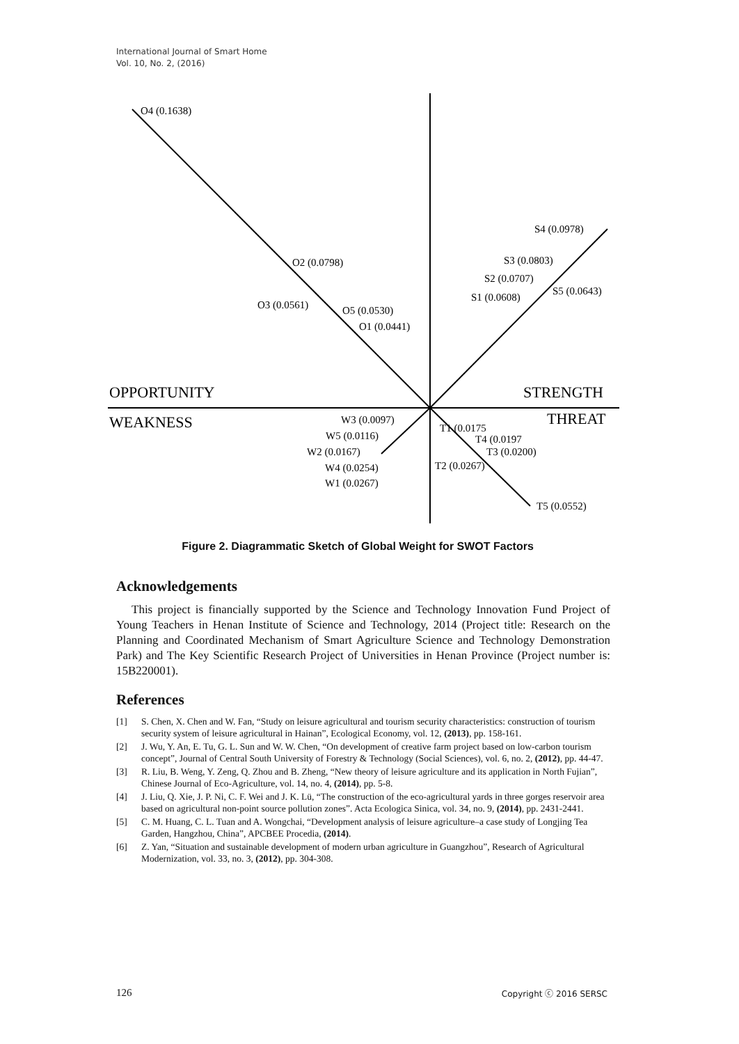International Journal of Smart Home
Vol. 10, No. 2, (2016)
O4 (0.1638)
O2 (0.0798)
O3 (0.0561)
O5 (0.0530)
O1 (0.0441)
S4 (0.0978)
S3 (0.0803)
S2 (0.0707)
S5 (0.0643)
S1 (0.0608)
OPPORTUNITY
STRENGTH
WEAKNESS
THREAT
W3 (0.0097)
W5 (0.0116)
W2 (0.0167)
W4 (0.0254)
W1 (0.0267)
T1 (0.0175
T4 (0.0197
T3 (0.0200)
T2 (0.0267)
T5 (0.0552)
Figure 2. Diagrammatic Sketch of Global Weight for SWOT Factors
Acknowledgements
This project is financially supported by the Science and Technology Innovation Fund Project of Young Teachers in Henan Institute of Science and Technology, 2014 (Project title: Research on the Planning and Coordinated Mechanism of Smart Agriculture Science and Technology Demonstration Park) and The Key Scientific Research Project of Universities in Henan Province (Project number is: 15B220001).
References
[1] S. Chen, X. Chen and W. Fan, “Study on leisure agricultural and tourism security characteristics: construction of tourism security system of leisure agricultural in Hainan”, Ecological Economy, vol. 12, (2013), pp. 158-161.
[2] J. Wu, Y. An, E. Tu, G. L. Sun and W. W. Chen, “On development of creative farm project based on low-carbon tourism concept”, Journal of Central South University of Forestry & Technology (Social Sciences), vol. 6, no. 2, (2012), pp. 44-47.
[3] R. Liu, B. Weng, Y. Zeng, Q. Zhou and B. Zheng, “New theory of leisure agriculture and its application in North Fujian”, Chinese Journal of Eco-Agriculture, vol. 14, no. 4, (2014), pp. 5-8.
[4] J. Liu, Q. Xie, J. P. Ni, C. F. Wei and J. K. Lü, “The construction of the eco-agricultural yards in three gorges reservoir area based on agricultural non-point source pollution zones”. Acta Ecologica Sinica, vol. 34, no. 9, (2014), pp. 2431-2441.
[5] C. M. Huang, C. L. Tuan and A. Wongchai, “Development analysis of leisure agriculture–a case study of Longjing Tea Garden, Hangzhou, China”, APCBEE Procedia, (2014).
[6] Z. Yan, “Situation and sustainable development of modern urban agriculture in Guangzhou”, Research of Agricultural Modernization, vol. 33, no. 3, (2012), pp. 304-308.
126 Copyright ⓒ 2016 SERSC